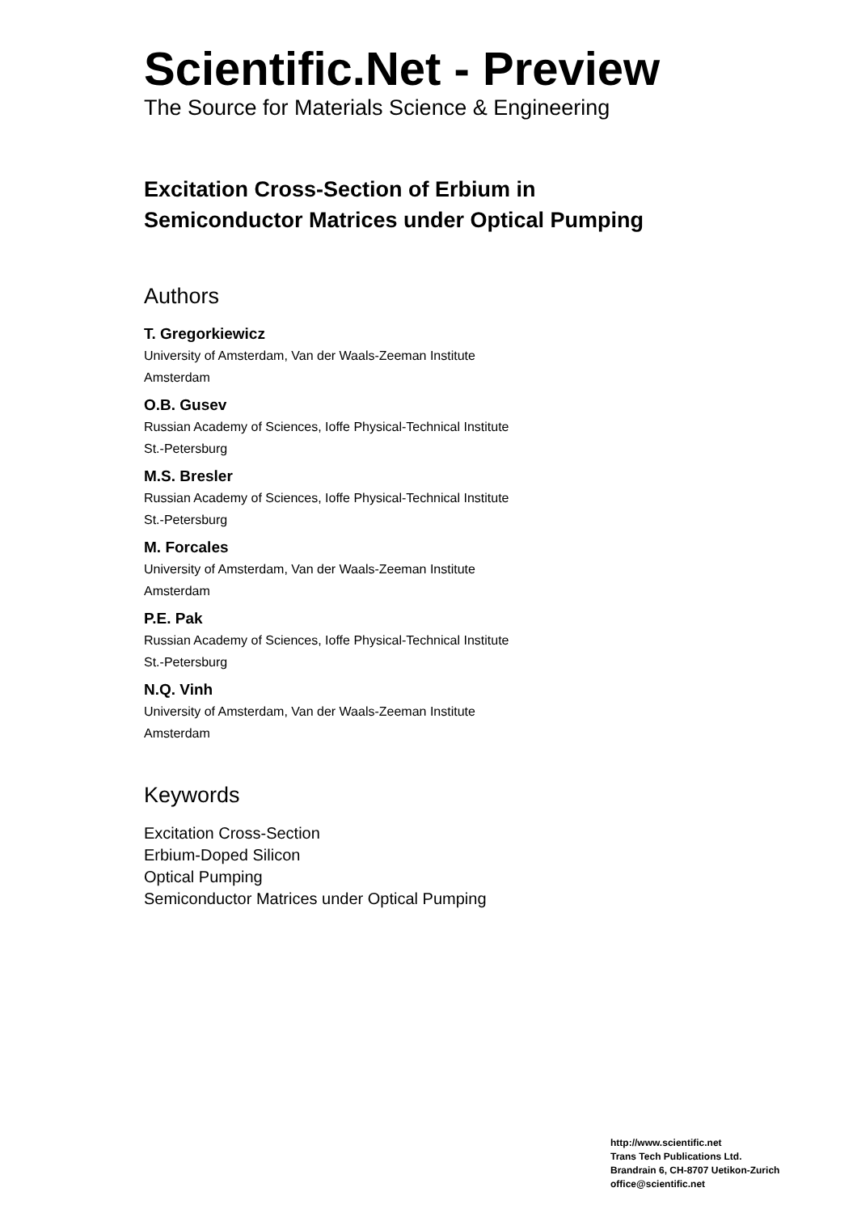Scientific.Net - Preview
The Source for Materials Science & Engineering
Excitation Cross-Section of Erbium in
Semiconductor Matrices under Optical Pumping
Authors
T. Gregorkiewicz
University of Amsterdam, Van der Waals-Zeeman Institute
Amsterdam
O.B. Gusev
Russian Academy of Sciences, Ioffe Physical-Technical Institute
St.-Petersburg
M.S. Bresler
Russian Academy of Sciences, Ioffe Physical-Technical Institute
St.-Petersburg
M. Forcales
University of Amsterdam, Van der Waals-Zeeman Institute
Amsterdam
P.E. Pak
Russian Academy of Sciences, Ioffe Physical-Technical Institute
St.-Petersburg
N.Q. Vinh
University of Amsterdam, Van der Waals-Zeeman Institute
Amsterdam
Keywords
Excitation Cross-Section
Erbium-Doped Silicon
Optical Pumping
Semiconductor Matrices under Optical Pumping
http://www.scientific.net
Trans Tech Publications Ltd.
Brandrain 6, CH-8707 Uetikon-Zurich
office@scientific.net